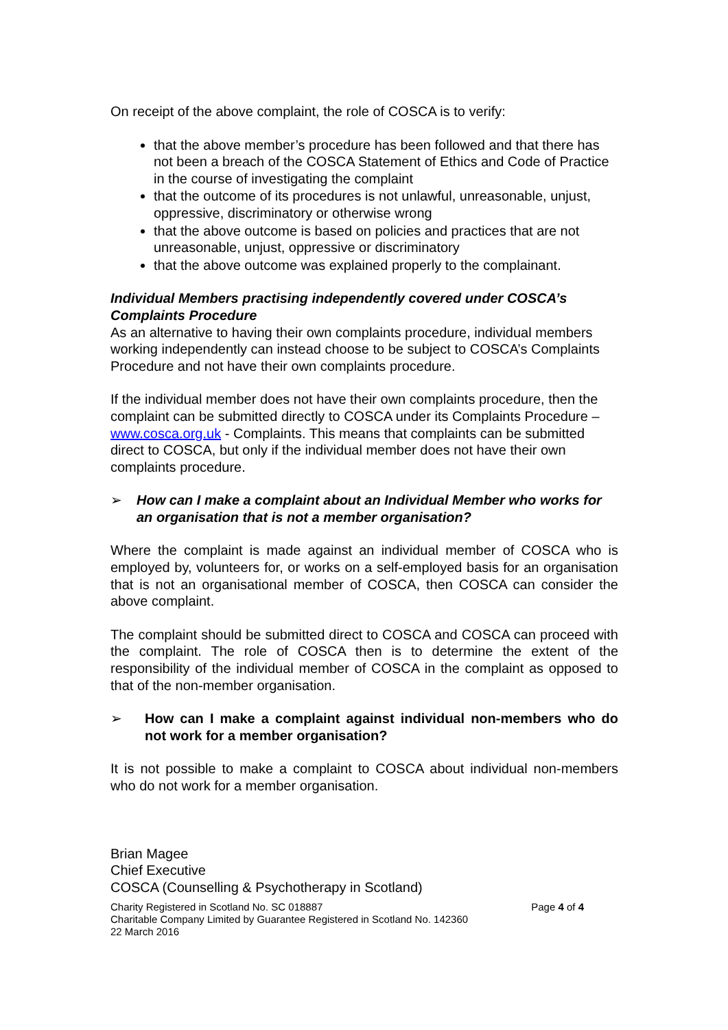On receipt of the above complaint, the role of COSCA is to verify:
that the above member’s procedure has been followed and that there has not been a breach of the COSCA Statement of Ethics and Code of Practice in the course of investigating the complaint
that the outcome of its procedures is not unlawful, unreasonable, unjust, oppressive, discriminatory or otherwise wrong
that the above outcome is based on policies and practices that are not unreasonable, unjust, oppressive or discriminatory
that the above outcome was explained properly to the complainant.
Individual Members practising independently covered under COSCA’s Complaints Procedure
As an alternative to having their own complaints procedure, individual members working independently can instead choose to be subject to COSCA’s Complaints Procedure and not have their own complaints procedure.
If the individual member does not have their own complaints procedure, then the complaint can be submitted directly to COSCA under its Complaints Procedure – www.cosca.org.uk - Complaints. This means that complaints can be submitted direct to COSCA, but only if the individual member does not have their own complaints procedure.
➢ How can I make a complaint about an Individual Member who works for an organisation that is not a member organisation?
Where the complaint is made against an individual member of COSCA who is employed by, volunteers for, or works on a self-employed basis for an organisation that is not an organisational member of COSCA, then COSCA can consider the above complaint.
The complaint should be submitted direct to COSCA and COSCA can proceed with the complaint. The role of COSCA then is to determine the extent of the responsibility of the individual member of COSCA in the complaint as opposed to that of the non-member organisation.
➢ How can I make a complaint against individual non-members who do not work for a member organisation?
It is not possible to make a complaint to COSCA about individual non-members who do not work for a member organisation.
Brian Magee
Chief Executive
COSCA (Counselling & Psychotherapy in Scotland)
Charity Registered in Scotland No. SC 018887 Page 4 of 4
Charitable Company Limited by Guarantee Registered in Scotland No. 142360
22 March 2016